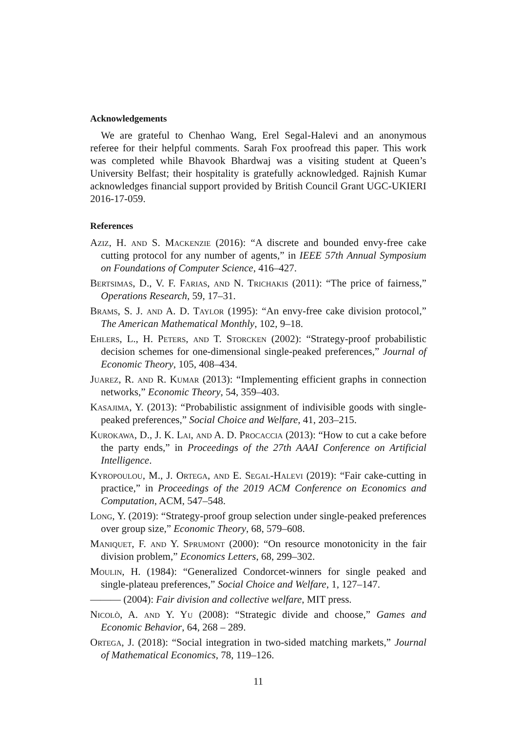Acknowledgements
We are grateful to Chenhao Wang, Erel Segal-Halevi and an anonymous referee for their helpful comments. Sarah Fox proofread this paper. This work was completed while Bhavook Bhardwaj was a visiting student at Queen’s University Belfast; their hospitality is gratefully acknowledged. Rajnish Kumar acknowledges financial support provided by British Council Grant UGC-UKIERI 2016-17-059.
References
Aziz, H. and S. Mackenzie (2016): “A discrete and bounded envy-free cake cutting protocol for any number of agents,” in IEEE 57th Annual Symposium on Foundations of Computer Science, 416–427.
Bertsimas, D., V. F. Farias, and N. Trichakis (2011): “The price of fairness,” Operations Research, 59, 17–31.
Brams, S. J. and A. D. Taylor (1995): “An envy-free cake division protocol,” The American Mathematical Monthly, 102, 9–18.
Ehlers, L., H. Peters, and T. Storcken (2002): “Strategy-proof probabilistic decision schemes for one-dimensional single-peaked preferences,” Journal of Economic Theory, 105, 408–434.
Juarez, R. and R. Kumar (2013): “Implementing efficient graphs in connection networks,” Economic Theory, 54, 359–403.
Kasajima, Y. (2013): “Probabilistic assignment of indivisible goods with single-peaked preferences,” Social Choice and Welfare, 41, 203–215.
Kurokawa, D., J. K. Lai, and A. D. Procaccia (2013): “How to cut a cake before the party ends,” in Proceedings of the 27th AAAI Conference on Artificial Intelligence.
Kyropoulou, M., J. Ortega, and E. Segal-Halevi (2019): “Fair cake-cutting in practice,” in Proceedings of the 2019 ACM Conference on Economics and Computation, ACM, 547–548.
Long, Y. (2019): “Strategy-proof group selection under single-peaked preferences over group size,” Economic Theory, 68, 579–608.
Maniquet, F. and Y. Sprumont (2000): “On resource monotonicity in the fair division problem,” Economics Letters, 68, 299–302.
Moulin, H. (1984): “Generalized Condorcet-winners for single peaked and single-plateau preferences,” Social Choice and Welfare, 1, 127–147.
——— (2004): Fair division and collective welfare, MIT press.
Nicolò, A. and Y. Yu (2008): “Strategic divide and choose,” Games and Economic Behavior, 64, 268 – 289.
Ortega, J. (2018): “Social integration in two-sided matching markets,” Journal of Mathematical Economics, 78, 119–126.
11